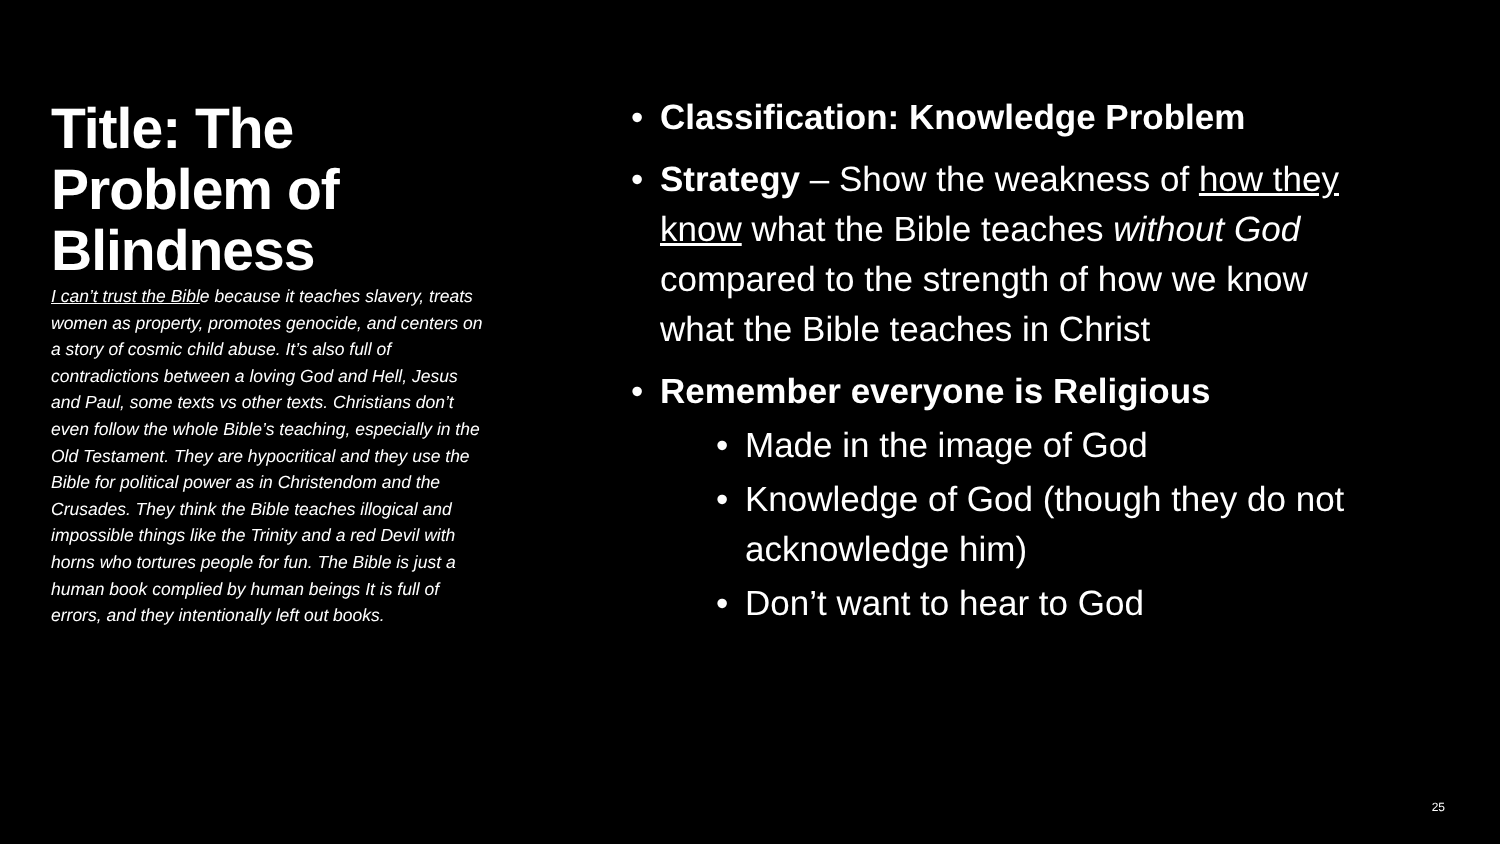Title: The Problem of Blindness
I can’t trust the Bible because it teaches slavery, treats women as property, promotes genocide, and centers on a story of cosmic child abuse. It’s also full of contradictions between a loving God and Hell, Jesus and Paul, some texts vs other texts. Christians don’t even follow the whole Bible’s teaching, especially in the Old Testament. They are hypocritical and they use the Bible for political power as in Christendom and the Crusades. They think the Bible teaches illogical and impossible things like the Trinity and a red Devil with horns who tortures people for fun. The Bible is just a human book complied by human beings It is full of errors, and they intentionally left out books.
• Classification: Knowledge Problem
• Strategy – Show the weakness of how they know what the Bible teaches without God compared to the strength of how we know what the Bible teaches in Christ
• Remember everyone is Religious
• Made in the image of God
• Knowledge of God (though they do not acknowledge him)
• Don’t want to hear to God
25